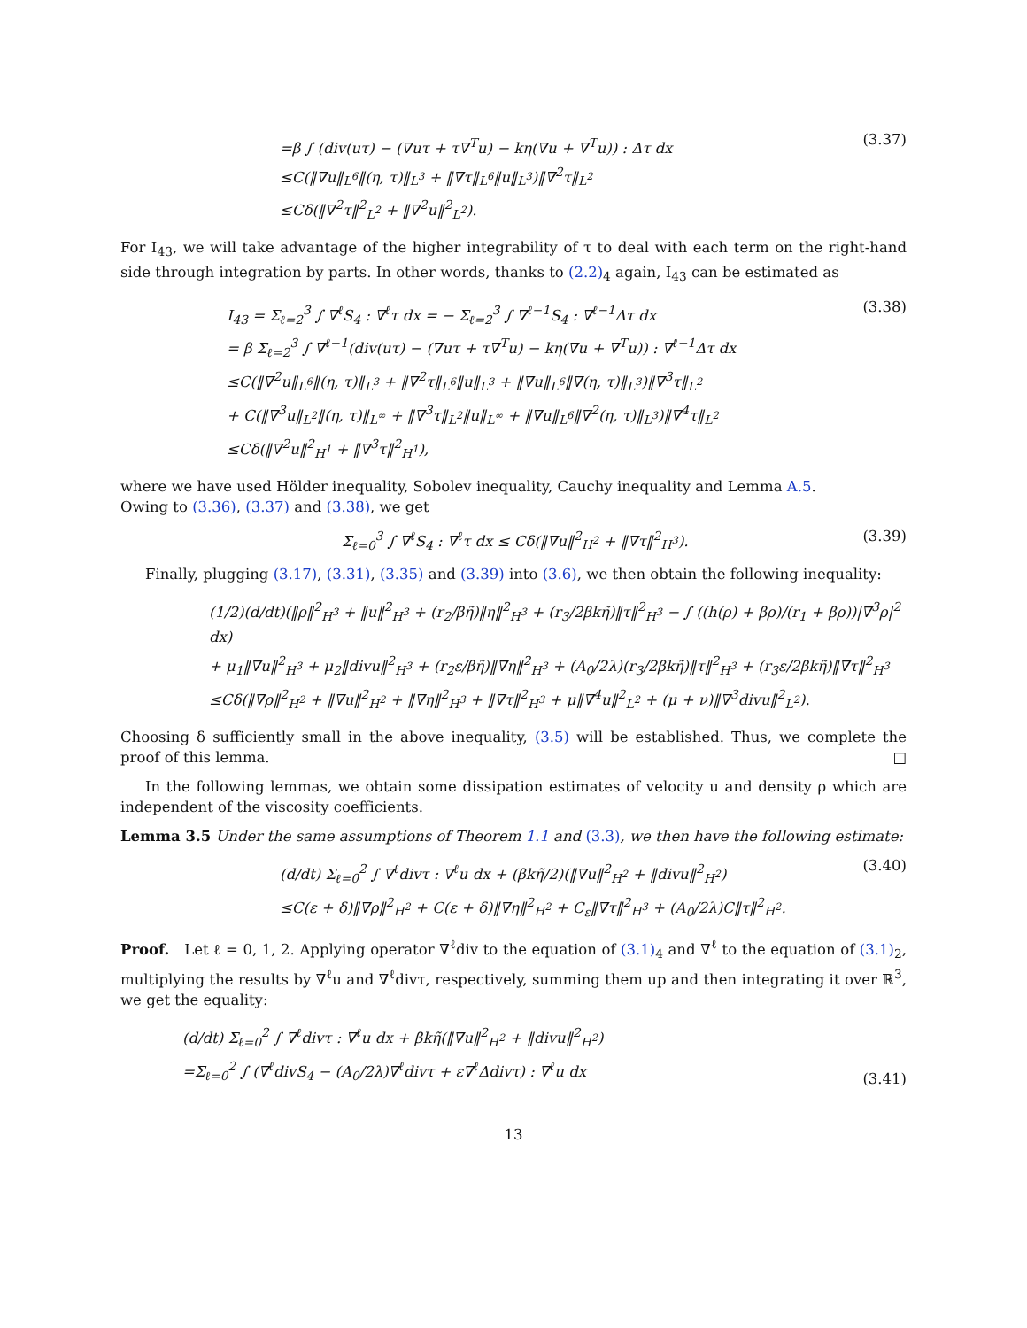=β ∫ (div(uτ) − (∇uτ + τ∇<sup>T</sup>u) − kη(∇u + ∇<sup>T</sup>u)) : Δτ dx
≤C(‖∇u‖<sub>L<sup>6</sup></sub>‖(η, τ)‖<sub>L<sup>3</sup></sub> + ‖∇τ‖<sub>L<sup>6</sup></sub>‖u‖<sub>L<sup>3</sup></sub>)‖∇<sup>2</sup>τ‖<sub>L<sup>2</sup></sub>
≤Cδ(‖∇<sup>2</sup>τ‖<sup>2</sup><sub>L<sup>2</sup></sub> + ‖∇<sup>2</sup>u‖<sup>2</sup><sub>L<sup>2</sup></sub>).
(3.37)
For I<sub>43</sub>, we will take advantage of the higher integrability of τ to deal with each term on the right-hand side through integration by parts. In other words, thanks to (2.2)<sub>4</sub> again, I<sub>43</sub> can be estimated as
I<sub>43</sub> = Σ<sub>ℓ=2</sub><sup>3</sup> ∫ ∇<sup>ℓ</sup>S<sub>4</sub> : ∇<sup>ℓ</sup>τ dx = − Σ<sub>ℓ=2</sub><sup>3</sup> ∫ ∇<sup>ℓ−1</sup>S<sub>4</sub> : ∇<sup>ℓ−1</sup>Δτ dx
= β Σ<sub>ℓ=2</sub><sup>3</sup> ∫ ∇<sup>ℓ−1</sup>(div(uτ) − (∇uτ + τ∇<sup>T</sup>u) − kη(∇u + ∇<sup>T</sup>u)) : ∇<sup>ℓ−1</sup>Δτ dx
≤C(‖∇<sup>2</sup>u‖<sub>L<sup>6</sup></sub>‖(η, τ)‖<sub>L<sup>3</sup></sub> + ‖∇<sup>2</sup>τ‖<sub>L<sup>6</sup></sub>‖u‖<sub>L<sup>3</sup></sub> + ‖∇u‖<sub>L<sup>6</sup></sub>‖∇(η, τ)‖<sub>L<sup>3</sup></sub>)‖∇<sup>3</sup>τ‖<sub>L<sup>2</sup></sub>
+ C(‖∇<sup>3</sup>u‖<sub>L<sup>2</sup></sub>‖(η, τ)‖<sub>L<sup>∞</sup></sub> + ‖∇<sup>3</sup>τ‖<sub>L<sup>2</sup></sub>‖u‖<sub>L<sup>∞</sup></sub> + ‖∇u‖<sub>L<sup>6</sup></sub>‖∇<sup>2</sup>(η, τ)‖<sub>L<sup>3</sup></sub>)‖∇<sup>4</sup>τ‖<sub>L<sup>2</sup></sub>
≤Cδ(‖∇<sup>2</sup>u‖<sup>2</sup><sub>H<sup>1</sup></sub> + ‖∇<sup>3</sup>τ‖<sup>2</sup><sub>H<sup>1</sup></sub>),
(3.38)
where we have used Hölder inequality, Sobolev inequality, Cauchy inequality and Lemma A.5.
Owing to (3.36), (3.37) and (3.38), we get
Σ<sub>ℓ=0</sub><sup>3</sup> ∫ ∇<sup>ℓ</sup>S<sub>4</sub> : ∇<sup>ℓ</sup>τ dx ≤ Cδ(‖∇u‖<sup>2</sup><sub>H<sup>2</sup></sub> + ‖∇τ‖<sup>2</sup><sub>H<sup>3</sup></sub>).
(3.39)
Finally, plugging (3.17), (3.31), (3.35) and (3.39) into (3.6), we then obtain the following inequality:
(1/2)(d/dt)(‖ρ‖<sup>2</sup><sub>H<sup>3</sup></sub> + ‖u‖<sup>2</sup><sub>H<sup>3</sup></sub> + (r<sub>2</sub>/βη̃)‖η‖<sup>2</sup><sub>H<sup>3</sup></sub> + (r<sub>3</sub>/2βkη̃)‖τ‖<sup>2</sup><sub>H<sup>3</sup></sub> − ∫ ((h(ρ) + βρ)/(r<sub>1</sub> + βρ))|∇<sup>3</sup>ρ|<sup>2</sup> dx)
+ μ<sub>1</sub>‖∇u‖<sup>2</sup><sub>H<sup>3</sup></sub> + μ<sub>2</sub>‖divu‖<sup>2</sup><sub>H<sup>3</sup></sub> + (r<sub>2</sub>ε/βη̃)‖∇η‖<sup>2</sup><sub>H<sup>3</sup></sub> + (A<sub>0</sub>/2λ)(r<sub>3</sub>/2βkη̃)‖τ‖<sup>2</sup><sub>H<sup>3</sup></sub> + (r<sub>3</sub>ε/2βkη̃)‖∇τ‖<sup>2</sup><sub>H<sup>3</sup></sub>
≤Cδ(‖∇ρ‖<sup>2</sup><sub>H<sup>2</sup></sub> + ‖∇u‖<sup>2</sup><sub>H<sup>2</sup></sub> + ‖∇η‖<sup>2</sup><sub>H<sup>3</sup></sub> + ‖∇τ‖<sup>2</sup><sub>H<sup>3</sup></sub> + μ‖∇<sup>4</sup>u‖<sup>2</sup><sub>L<sup>2</sup></sub> + (μ + ν)‖∇<sup>3</sup>divu‖<sup>2</sup><sub>L<sup>2</sup></sub>).
Choosing δ sufficiently small in the above inequality, (3.5) will be established. Thus, we complete the proof of this lemma. □
In the following lemmas, we obtain some dissipation estimates of velocity u and density ρ which are independent of the viscosity coefficients.
Lemma 3.5 Under the same assumptions of Theorem 1.1 and (3.3), we then have the following estimate:
(d/dt) Σ<sub>ℓ=0</sub><sup>2</sup> ∫ ∇<sup>ℓ</sup>divτ : ∇<sup>ℓ</sup>u dx + (βkη̃/2)(‖∇u‖<sup>2</sup><sub>H<sup>2</sup></sub> + ‖divu‖<sup>2</sup><sub>H<sup>2</sup></sub>)
≤C(ε + δ)‖∇ρ‖<sup>2</sup><sub>H<sup>2</sup></sub> + C(ε + δ)‖∇η‖<sup>2</sup><sub>H<sup>2</sup></sub> + C<sub>ε</sub>‖∇τ‖<sup>2</sup><sub>H<sup>3</sup></sub> + (A<sub>0</sub>/2λ)C‖τ‖<sup>2</sup><sub>H<sup>2</sup></sub>.
(3.40)
Proof. Let ℓ = 0, 1, 2. Applying operator ∇<sup>ℓ</sup>div to the equation of (3.1)<sub>4</sub> and ∇<sup>ℓ</sup> to the equation of (3.1)<sub>2</sub>, multiplying the results by ∇<sup>ℓ</sup>u and ∇<sup>ℓ</sup>divτ, respectively, summing them up and then integrating it over ℝ<sup>3</sup>, we get the equality:
(d/dt) Σ<sub>ℓ=0</sub><sup>2</sup> ∫ ∇<sup>ℓ</sup>divτ : ∇<sup>ℓ</sup>u dx + βkη̃(‖∇u‖<sup>2</sup><sub>H<sup>2</sup></sub> + ‖divu‖<sup>2</sup><sub>H<sup>2</sup></sub>)
=Σ<sub>ℓ=0</sub><sup>2</sup> ∫ (∇<sup>ℓ</sup>divS<sub>4</sub> − (A<sub>0</sub>/2λ)∇<sup>ℓ</sup>divτ + ε∇<sup>ℓ</sup>Δdivτ) : ∇<sup>ℓ</sup>u dx
(3.41)
13